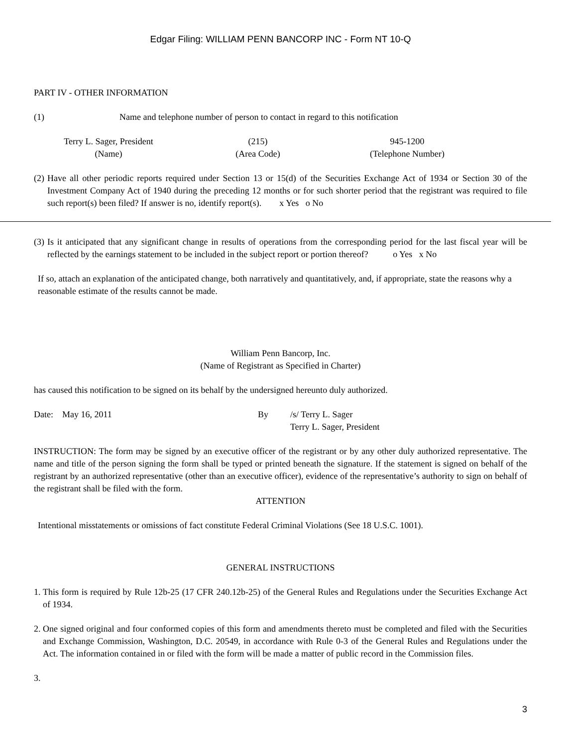Edgar Filing: WILLIAM PENN BANCORP INC - Form NT 10-Q
PART IV - OTHER INFORMATION
(1) Name and telephone number of person to contact in regard to this notification
Terry L. Sager, President
(Name)
(215)
(Area Code)
945-1200
(Telephone Number)
(2) Have all other periodic reports required under Section 13 or 15(d) of the Securities Exchange Act of 1934 or Section 30 of the Investment Company Act of 1940 during the preceding 12 months or for such shorter period that the registrant was required to file such report(s) been filed? If answer is no, identify report(s). x Yes o No
(3) Is it anticipated that any significant change in results of operations from the corresponding period for the last fiscal year will be reflected by the earnings statement to be included in the subject report or portion thereof? o Yes x No
If so, attach an explanation of the anticipated change, both narratively and quantitatively, and, if appropriate, state the reasons why a reasonable estimate of the results cannot be made.
William Penn Bancorp, Inc.
(Name of Registrant as Specified in Charter)
has caused this notification to be signed on its behalf by the undersigned hereunto duly authorized.
Date: May 16, 2011 By /s/ Terry L. Sager
Terry L. Sager, President
INSTRUCTION: The form may be signed by an executive officer of the registrant or by any other duly authorized representative. The name and title of the person signing the form shall be typed or printed beneath the signature. If the statement is signed on behalf of the registrant by an authorized representative (other than an executive officer), evidence of the representative’s authority to sign on behalf of the registrant shall be filed with the form.
ATTENTION
Intentional misstatements or omissions of fact constitute Federal Criminal Violations (See 18 U.S.C. 1001).
GENERAL INSTRUCTIONS
1. This form is required by Rule 12b-25 (17 CFR 240.12b-25) of the General Rules and Regulations under the Securities Exchange Act of 1934.
2. One signed original and four conformed copies of this form and amendments thereto must be completed and filed with the Securities and Exchange Commission, Washington, D.C. 20549, in accordance with Rule 0-3 of the General Rules and Regulations under the Act. The information contained in or filed with the form will be made a matter of public record in the Commission files.
3.
3